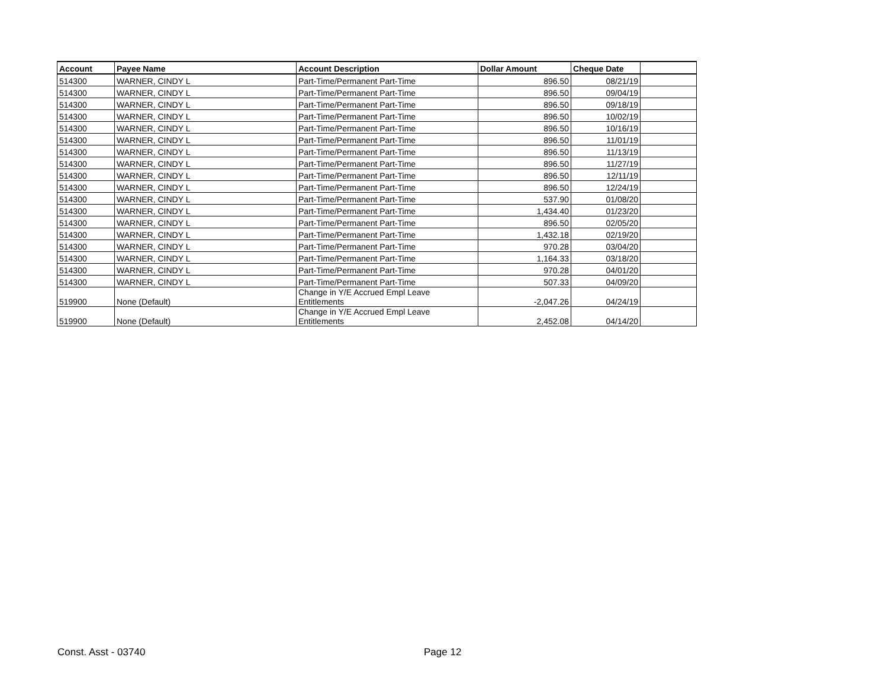| Account | Payee Name | Account Description | Dollar Amount | Cheque Date | |
| --- | --- | --- | --- | --- | --- |
| 514300 | WARNER, CINDY L | Part-Time/Permanent Part-Time | 896.50 | 08/21/19 | |
| 514300 | WARNER, CINDY L | Part-Time/Permanent Part-Time | 896.50 | 09/04/19 | |
| 514300 | WARNER, CINDY L | Part-Time/Permanent Part-Time | 896.50 | 09/18/19 | |
| 514300 | WARNER, CINDY L | Part-Time/Permanent Part-Time | 896.50 | 10/02/19 | |
| 514300 | WARNER, CINDY L | Part-Time/Permanent Part-Time | 896.50 | 10/16/19 | |
| 514300 | WARNER, CINDY L | Part-Time/Permanent Part-Time | 896.50 | 11/01/19 | |
| 514300 | WARNER, CINDY L | Part-Time/Permanent Part-Time | 896.50 | 11/13/19 | |
| 514300 | WARNER, CINDY L | Part-Time/Permanent Part-Time | 896.50 | 11/27/19 | |
| 514300 | WARNER, CINDY L | Part-Time/Permanent Part-Time | 896.50 | 12/11/19 | |
| 514300 | WARNER, CINDY L | Part-Time/Permanent Part-Time | 896.50 | 12/24/19 | |
| 514300 | WARNER, CINDY L | Part-Time/Permanent Part-Time | 537.90 | 01/08/20 | |
| 514300 | WARNER, CINDY L | Part-Time/Permanent Part-Time | 1,434.40 | 01/23/20 | |
| 514300 | WARNER, CINDY L | Part-Time/Permanent Part-Time | 896.50 | 02/05/20 | |
| 514300 | WARNER, CINDY L | Part-Time/Permanent Part-Time | 1,432.18 | 02/19/20 | |
| 514300 | WARNER, CINDY L | Part-Time/Permanent Part-Time | 970.28 | 03/04/20 | |
| 514300 | WARNER, CINDY L | Part-Time/Permanent Part-Time | 1,164.33 | 03/18/20 | |
| 514300 | WARNER, CINDY L | Part-Time/Permanent Part-Time | 970.28 | 04/01/20 | |
| 514300 | WARNER, CINDY L | Part-Time/Permanent Part-Time | 507.33 | 04/09/20 | |
| 519900 | None (Default) | Change in Y/E Accrued Empl Leave Entitlements | -2,047.26 | 04/24/19 | |
| 519900 | None (Default) | Change in Y/E Accrued Empl Leave Entitlements | 2,452.08 | 04/14/20 | |
Const. Asst - 03740 Page 12